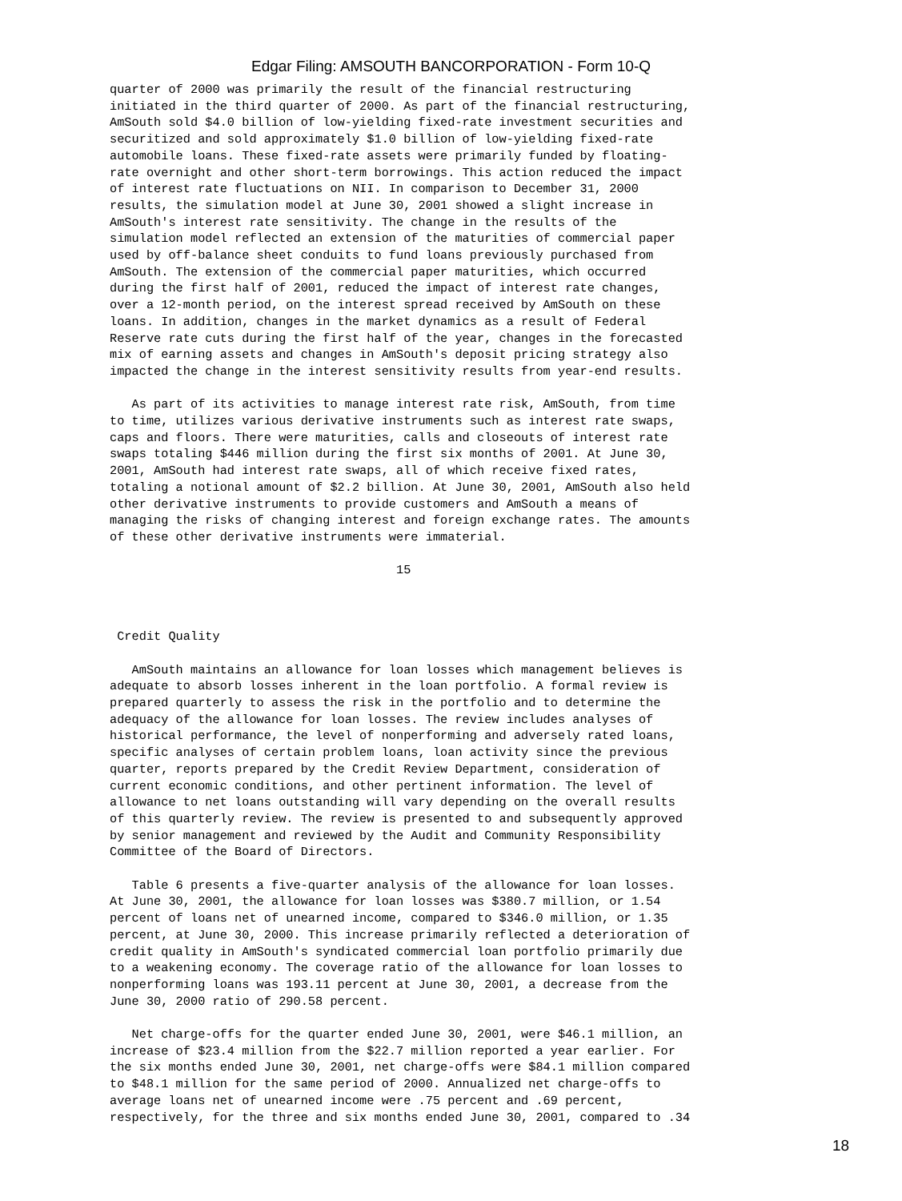Edgar Filing: AMSOUTH BANCORPORATION - Form 10-Q
quarter of 2000 was primarily the result of the financial restructuring
initiated in the third quarter of 2000. As part of the financial restructuring,
AmSouth sold $4.0 billion of low-yielding fixed-rate investment securities and
securitized and sold approximately $1.0 billion of low-yielding fixed-rate
automobile loans. These fixed-rate assets were primarily funded by floating-
rate overnight and other short-term borrowings. This action reduced the impact
of interest rate fluctuations on NII. In comparison to December 31, 2000
results, the simulation model at June 30, 2001 showed a slight increase in
AmSouth's interest rate sensitivity. The change in the results of the
simulation model reflected an extension of the maturities of commercial paper
used by off-balance sheet conduits to fund loans previously purchased from
AmSouth. The extension of the commercial paper maturities, which occurred
during the first half of 2001, reduced the impact of interest rate changes,
over a 12-month period, on the interest spread received by AmSouth on these
loans. In addition, changes in the market dynamics as a result of Federal
Reserve rate cuts during the first half of the year, changes in the forecasted
mix of earning assets and changes in AmSouth's deposit pricing strategy also
impacted the change in the interest sensitivity results from year-end results.

   As part of its activities to manage interest rate risk, AmSouth, from time
to time, utilizes various derivative instruments such as interest rate swaps,
caps and floors. There were maturities, calls and closeouts of interest rate
swaps totaling $446 million during the first six months of 2001. At June 30,
2001, AmSouth had interest rate swaps, all of which receive fixed rates,
totaling a notional amount of $2.2 billion. At June 30, 2001, AmSouth also held
other derivative instruments to provide customers and AmSouth a means of
managing the risks of changing interest and foreign exchange rates. The amounts
of these other derivative instruments were immaterial.

                                       15



 Credit Quality

   AmSouth maintains an allowance for loan losses which management believes is
adequate to absorb losses inherent in the loan portfolio. A formal review is
prepared quarterly to assess the risk in the portfolio and to determine the
adequacy of the allowance for loan losses. The review includes analyses of
historical performance, the level of nonperforming and adversely rated loans,
specific analyses of certain problem loans, loan activity since the previous
quarter, reports prepared by the Credit Review Department, consideration of
current economic conditions, and other pertinent information. The level of
allowance to net loans outstanding will vary depending on the overall results
of this quarterly review. The review is presented to and subsequently approved
by senior management and reviewed by the Audit and Community Responsibility
Committee of the Board of Directors.

   Table 6 presents a five-quarter analysis of the allowance for loan losses.
At June 30, 2001, the allowance for loan losses was $380.7 million, or 1.54
percent of loans net of unearned income, compared to $346.0 million, or 1.35
percent, at June 30, 2000. This increase primarily reflected a deterioration of
credit quality in AmSouth's syndicated commercial loan portfolio primarily due
to a weakening economy. The coverage ratio of the allowance for loan losses to
nonperforming loans was 193.11 percent at June 30, 2001, a decrease from the
June 30, 2000 ratio of 290.58 percent.

   Net charge-offs for the quarter ended June 30, 2001, were $46.1 million, an
increase of $23.4 million from the $22.7 million reported a year earlier. For
the six months ended June 30, 2001, net charge-offs were $84.1 million compared
to $48.1 million for the same period of 2000. Annualized net charge-offs to
average loans net of unearned income were .75 percent and .69 percent,
respectively, for the three and six months ended June 30, 2001, compared to .34
18